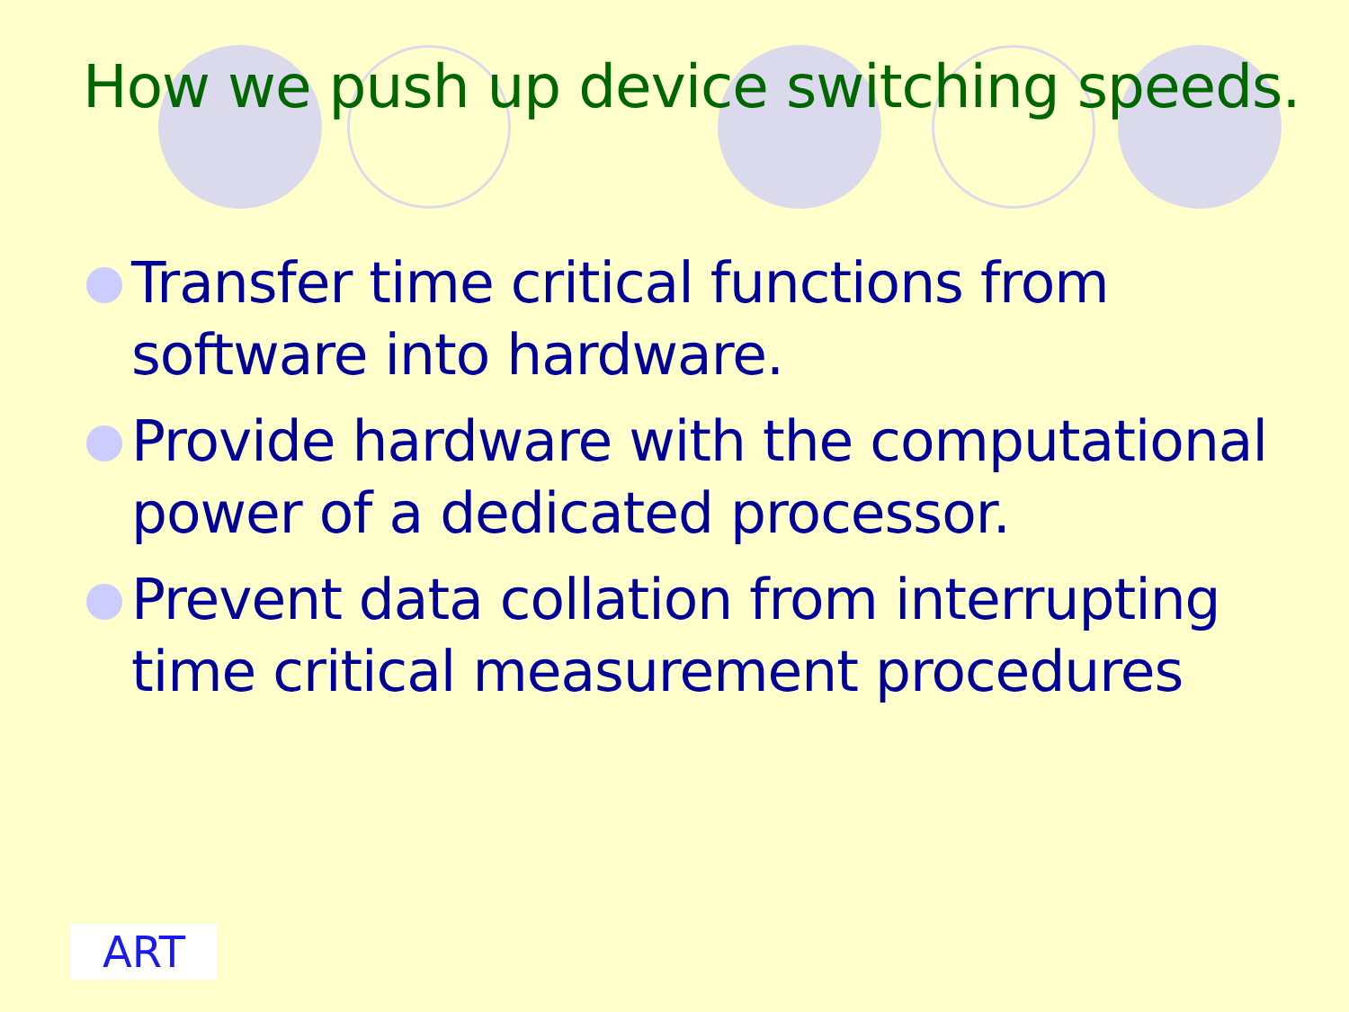How we push up device switching speeds.
Transfer time critical functions from software into hardware.
Provide hardware with the computational power of a dedicated processor.
Prevent data collation from interrupting time critical measurement procedures
ART